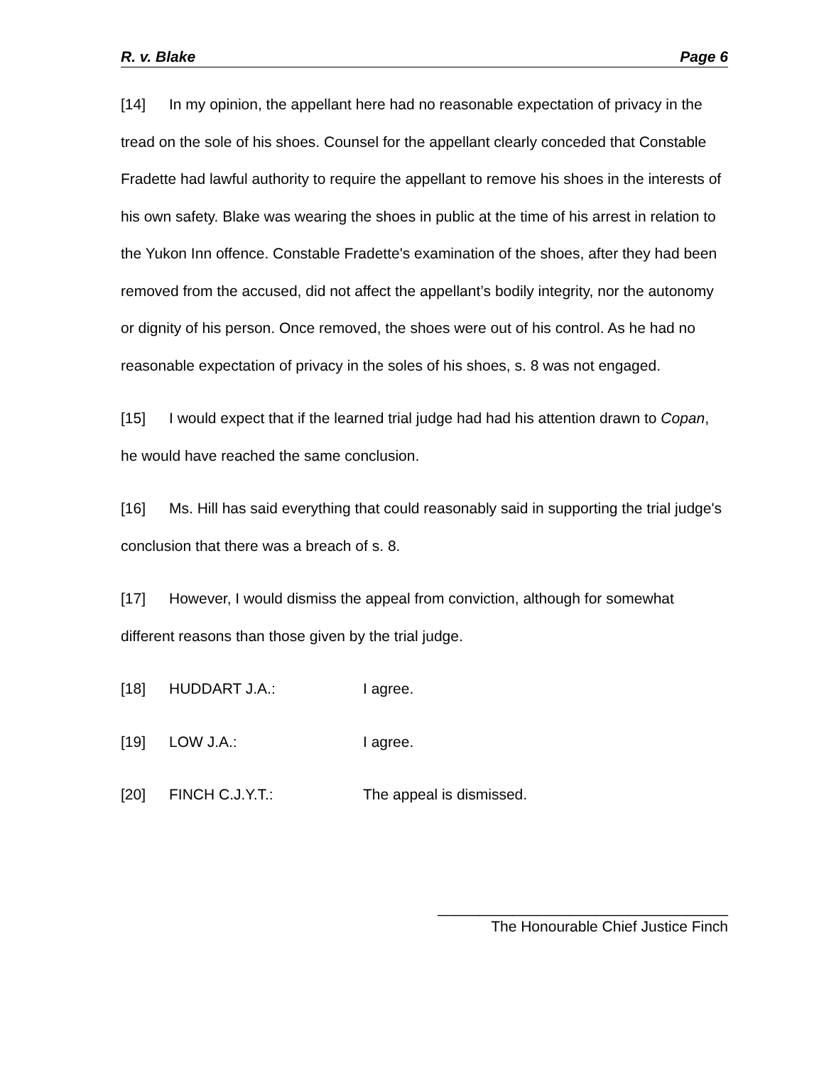R. v. Blake Page 6
[14] In my opinion, the appellant here had no reasonable expectation of privacy in the tread on the sole of his shoes. Counsel for the appellant clearly conceded that Constable Fradette had lawful authority to require the appellant to remove his shoes in the interests of his own safety. Blake was wearing the shoes in public at the time of his arrest in relation to the Yukon Inn offence. Constable Fradette's examination of the shoes, after they had been removed from the accused, did not affect the appellant’s bodily integrity, nor the autonomy or dignity of his person. Once removed, the shoes were out of his control. As he had no reasonable expectation of privacy in the soles of his shoes, s. 8 was not engaged.
[15] I would expect that if the learned trial judge had had his attention drawn to Copan, he would have reached the same conclusion.
[16] Ms. Hill has said everything that could reasonably said in supporting the trial judge's conclusion that there was a breach of s. 8.
[17] However, I would dismiss the appeal from conviction, although for somewhat different reasons than those given by the trial judge.
[18] HUDDART J.A.: I agree.
[19] LOW J.A.: I agree.
[20] FINCH C.J.Y.T.: The appeal is dismissed.
___________________________________
The Honourable Chief Justice Finch